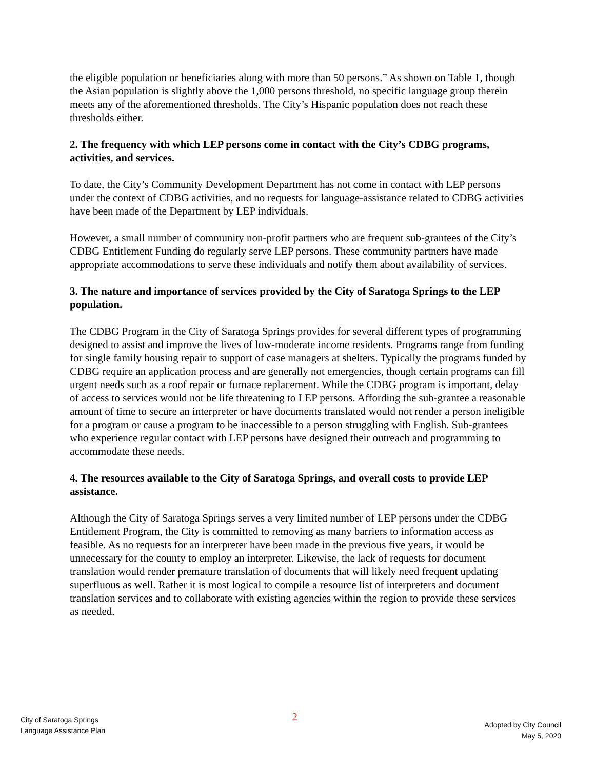the eligible population or beneficiaries along with more than 50 persons.” As shown on Table 1, though the Asian population is slightly above the 1,000 persons threshold, no specific language group therein meets any of the aforementioned thresholds. The City’s Hispanic population does not reach these thresholds either.
2. The frequency with which LEP persons come in contact with the City’s CDBG programs, activities, and services.
To date, the City’s Community Development Department has not come in contact with LEP persons under the context of CDBG activities, and no requests for language-assistance related to CDBG activities have been made of the Department by LEP individuals.
However, a small number of community non-profit partners who are frequent sub-grantees of the City’s CDBG Entitlement Funding do regularly serve LEP persons. These community partners have made appropriate accommodations to serve these individuals and notify them about availability of services.
3. The nature and importance of services provided by the City of Saratoga Springs to the LEP population.
The CDBG Program in the City of Saratoga Springs provides for several different types of programming designed to assist and improve the lives of low-moderate income residents. Programs range from funding for single family housing repair to support of case managers at shelters. Typically the programs funded by CDBG require an application process and are generally not emergencies, though certain programs can fill urgent needs such as a roof repair or furnace replacement. While the CDBG program is important, delay of access to services would not be life threatening to LEP persons. Affording the sub-grantee a reasonable amount of time to secure an interpreter or have documents translated would not render a person ineligible for a program or cause a program to be inaccessible to a person struggling with English. Sub-grantees who experience regular contact with LEP persons have designed their outreach and programming to accommodate these needs.
4. The resources available to the City of Saratoga Springs, and overall costs to provide LEP assistance.
Although the City of Saratoga Springs serves a very limited number of LEP persons under the CDBG Entitlement Program, the City is committed to removing as many barriers to information access as feasible. As no requests for an interpreter have been made in the previous five years, it would be unnecessary for the county to employ an interpreter. Likewise, the lack of requests for document translation would render premature translation of documents that will likely need frequent updating superfluous as well. Rather it is most logical to compile a resource list of interpreters and document translation services and to collaborate with existing agencies within the region to provide these services as needed.
City of Saratoga Springs
Language Assistance Plan
2
Adopted by City Council
May 5, 2020